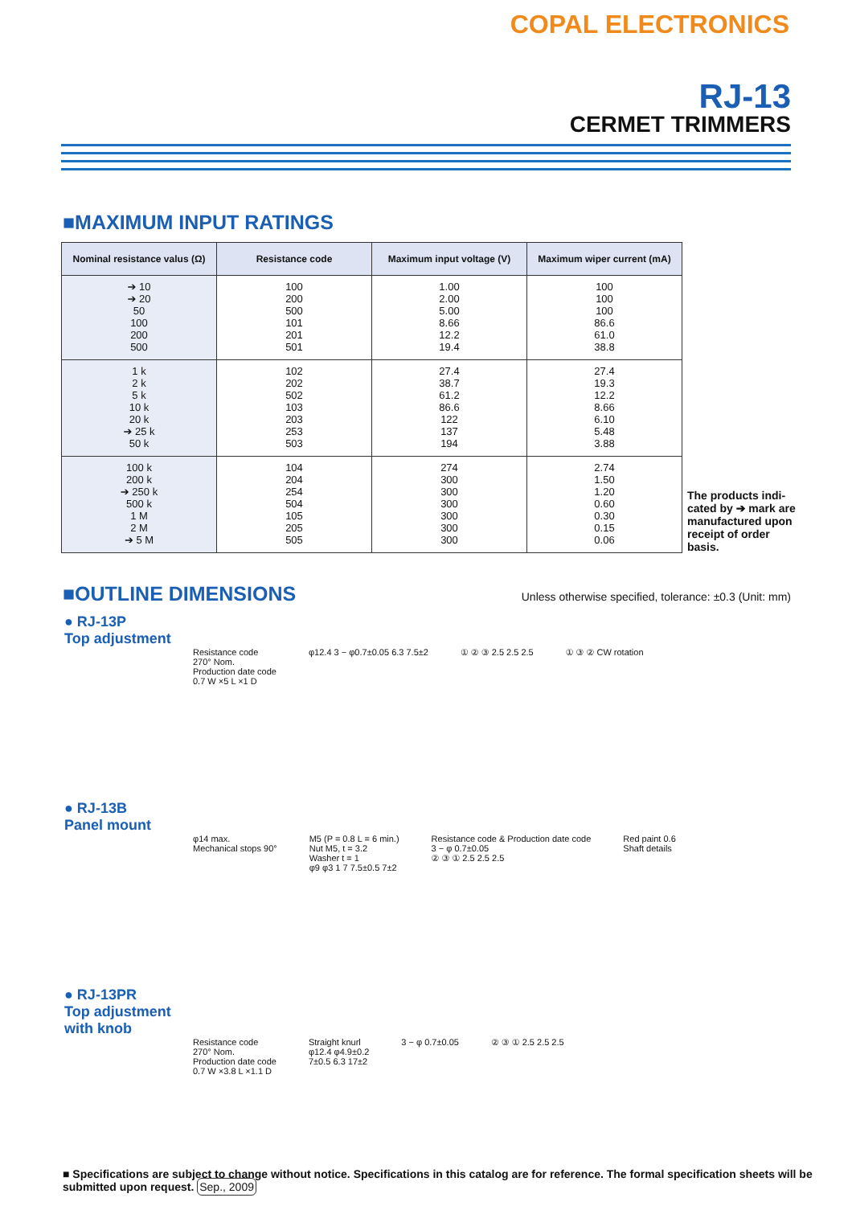COPAL ELECTRONICS
RJ-13
CERMET TRIMMERS
■MAXIMUM INPUT RATINGS
| Nominal resistance valus (Ω) | Resistance code | Maximum input voltage (V) | Maximum wiper current (mA) |
| --- | --- | --- | --- |
| ➔ 10 ➔ 20 50 100 200 500 | 100 200 500 101 201 501 | 1.00 2.00 5.00 8.66 12.2 19.4 | 100 100 100 86.6 61.0 38.8 |
| 1 k 2 k 5 k 10 k 20 k ➔ 25 k 50 k | 102 202 502 103 203 253 503 | 27.4 38.7 61.2 86.6 122 137 194 | 27.4 19.3 12.2 8.66 6.10 5.48 3.88 |
| 100 k 200 k ➔ 250 k 500 k 1 M 2 M ➔ 5 M | 104 204 254 504 105 205 505 | 274 300 300 300 300 300 300 | 2.74 1.50 1.20 0.60 0.30 0.15 0.06 |
The products indi-cated by ➔ mark are manufactured upon receipt of order basis.
■OUTLINE DIMENSIONS
Unless otherwise specified, tolerance: ±0.3 (Unit: mm)
● RJ-13P
Top adjustment
Resistance code
270° Nom.
Production date code
0.7 W ×5 L ×1 D
φ12.4 3 − φ0.7±0.05 6.3 7.5±2 ① ② ③ 2.5 2.5 2.5 ① ③ ② CW rotation
● RJ-13B
Panel mount
φ14 max.
Mechanical stops 90°
M5 (P = 0.8 L = 6 min.)
Nut M5, t = 3.2
Washer t = 1
φ9 φ3 1 7 7.5±0.5 7±2
Resistance code & Production date code
3 − φ 0.7±0.05
② ③ ① 2.5 2.5 2.5
Red paint 0.6
Shaft details
● RJ-13PR
Top adjustment
with knob
Resistance code
270° Nom.
Production date code
0.7 W ×3.8 L ×1.1 D
Straight knurl
φ12.4 φ4.9±0.2
7±0.5 6.3 17±2
3 − φ 0.7±0.05 ② ③ ① 2.5 2.5 2.5
■ Specifications are subject to change without notice. Specifications in this catalog are for reference. The formal specification sheets will be submitted upon request. Sep., 2009